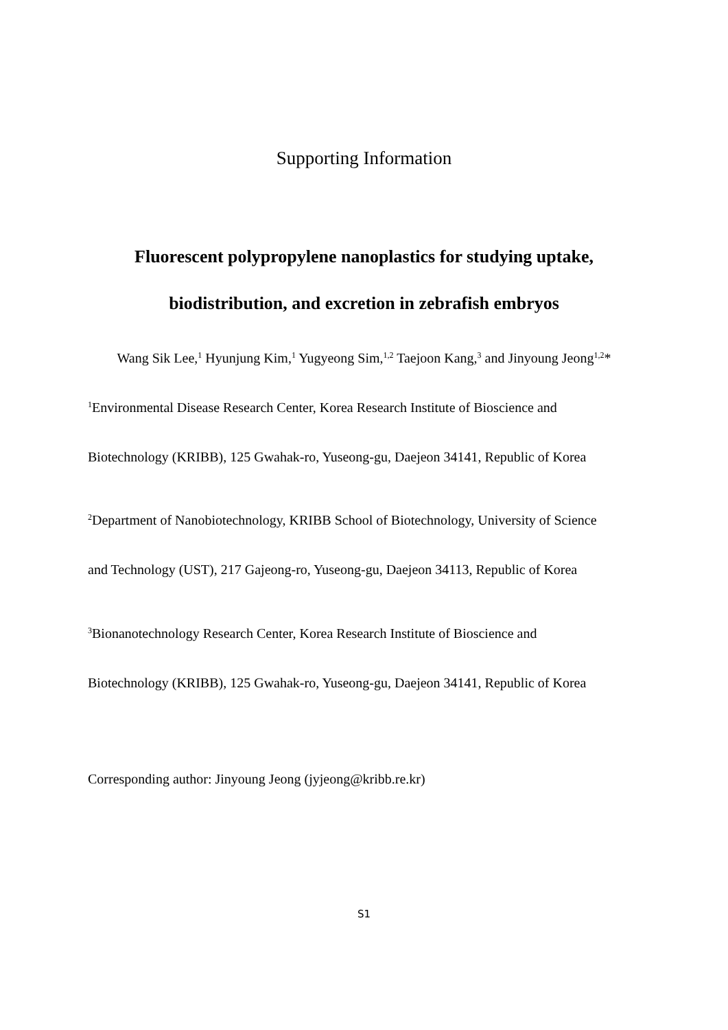Supporting Information
Fluorescent polypropylene nanoplastics for studying uptake,
biodistribution, and excretion in zebrafish embryos
Wang Sik Lee,<sup>1</sup> Hyunjung Kim,<sup>1</sup> Yugyeong Sim,<sup>1,2</sup> Taejoon Kang,<sup>3</sup> and Jinyoung Jeong<sup>1,2</sup>*
<sup>1</sup> Environmental Disease Research Center, Korea Research Institute of Bioscience and
Biotechnology (KRIBB), 125 Gwahak-ro, Yuseong-gu, Daejeon 34141, Republic of Korea
<sup>2</sup> Department of Nanobiotechnology, KRIBB School of Biotechnology, University of Science
and Technology (UST), 217 Gajeong-ro, Yuseong-gu, Daejeon 34113, Republic of Korea
<sup>3</sup> Bionanotechnology Research Center, Korea Research Institute of Bioscience and
Biotechnology (KRIBB), 125 Gwahak-ro, Yuseong-gu, Daejeon 34141, Republic of Korea
Corresponding author: Jinyoung Jeong (jyjeong@kribb.re.kr)
S1